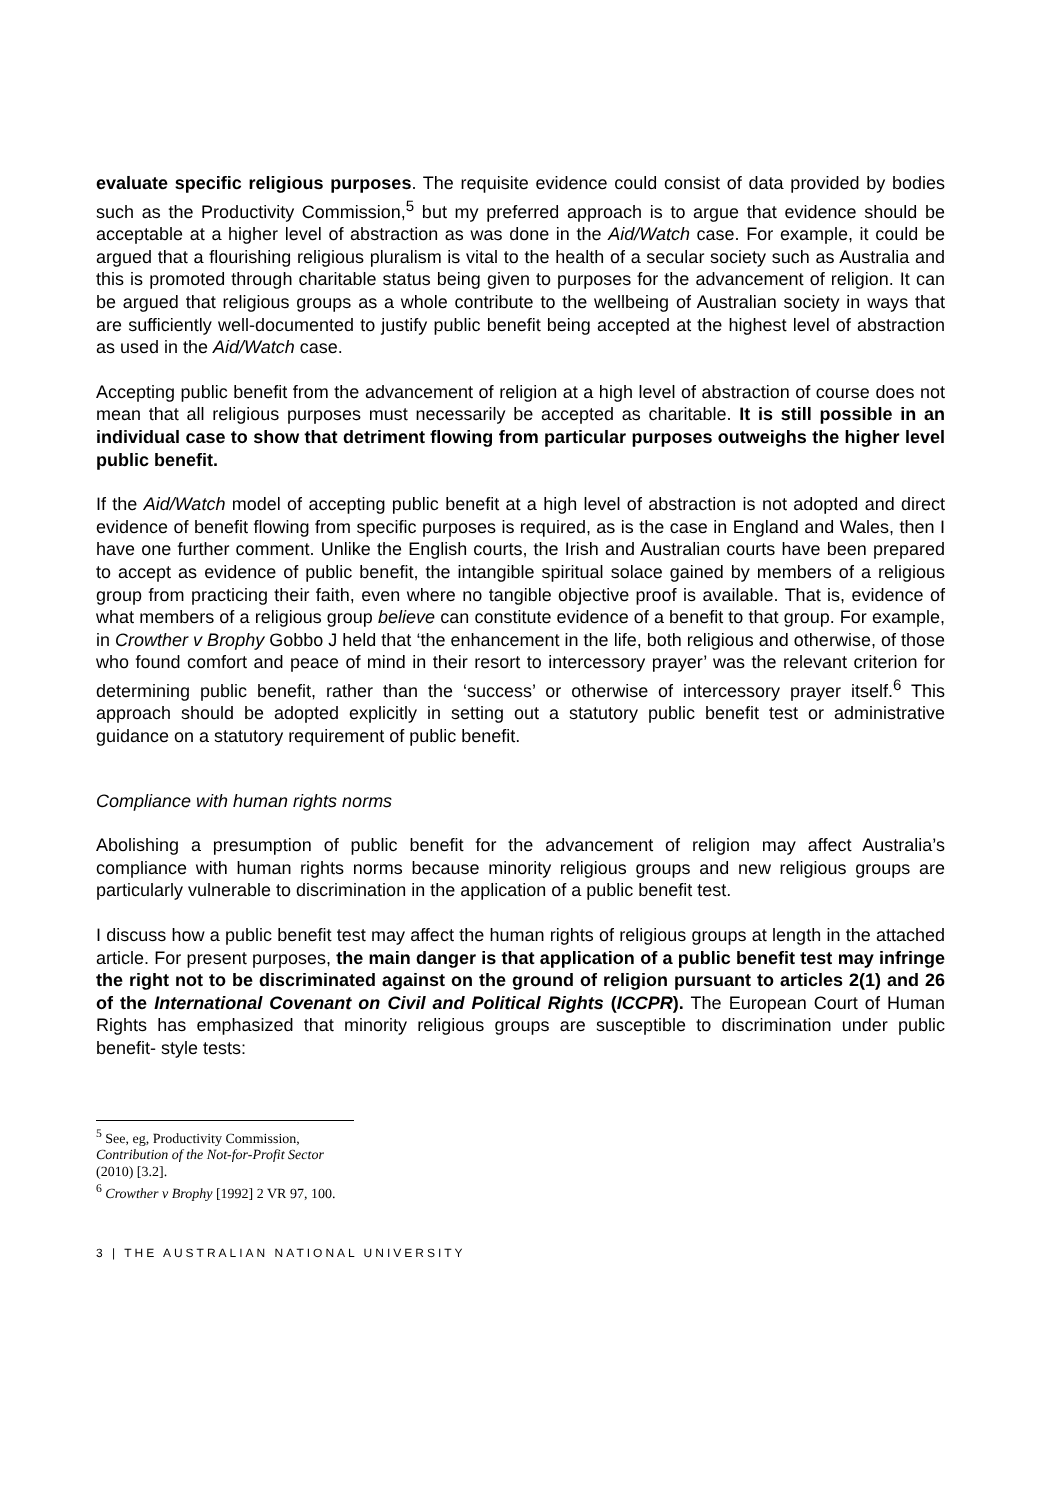evaluate specific religious purposes. The requisite evidence could consist of data provided by bodies such as the Productivity Commission,<sup>5</sup> but my preferred approach is to argue that evidence should be acceptable at a higher level of abstraction as was done in the Aid/Watch case. For example, it could be argued that a flourishing religious pluralism is vital to the health of a secular society such as Australia and this is promoted through charitable status being given to purposes for the advancement of religion. It can be argued that religious groups as a whole contribute to the wellbeing of Australian society in ways that are sufficiently well-documented to justify public benefit being accepted at the highest level of abstraction as used in the Aid/Watch case.
Accepting public benefit from the advancement of religion at a high level of abstraction of course does not mean that all religious purposes must necessarily be accepted as charitable. It is still possible in an individual case to show that detriment flowing from particular purposes outweighs the higher level public benefit.
If the Aid/Watch model of accepting public benefit at a high level of abstraction is not adopted and direct evidence of benefit flowing from specific purposes is required, as is the case in England and Wales, then I have one further comment. Unlike the English courts, the Irish and Australian courts have been prepared to accept as evidence of public benefit, the intangible spiritual solace gained by members of a religious group from practicing their faith, even where no tangible objective proof is available. That is, evidence of what members of a religious group believe can constitute evidence of a benefit to that group. For example, in Crowther v Brophy Gobbo J held that ‘the enhancement in the life, both religious and otherwise, of those who found comfort and peace of mind in their resort to intercessory prayer’ was the relevant criterion for determining public benefit, rather than the ‘success’ or otherwise of intercessory prayer itself.<sup>6</sup> This approach should be adopted explicitly in setting out a statutory public benefit test or administrative guidance on a statutory requirement of public benefit.
Compliance with human rights norms
Abolishing a presumption of public benefit for the advancement of religion may affect Australia’s compliance with human rights norms because minority religious groups and new religious groups are particularly vulnerable to discrimination in the application of a public benefit test.
I discuss how a public benefit test may affect the human rights of religious groups at length in the attached article. For present purposes, the main danger is that application of a public benefit test may infringe the right not to be discriminated against on the ground of religion pursuant to articles 2(1) and 26 of the International Covenant on Civil and Political Rights (ICCPR). The European Court of Human Rights has emphasized that minority religious groups are susceptible to discrimination under public benefit- style tests:
<sup>5</sup> See, eg, Productivity Commission, Contribution of the Not-for-Profit Sector (2010) [3.2].
<sup>6</sup> Crowther v Brophy [1992] 2 VR 97, 100.
3 | THE AUSTRALIAN NATIONAL UNIVERSITY